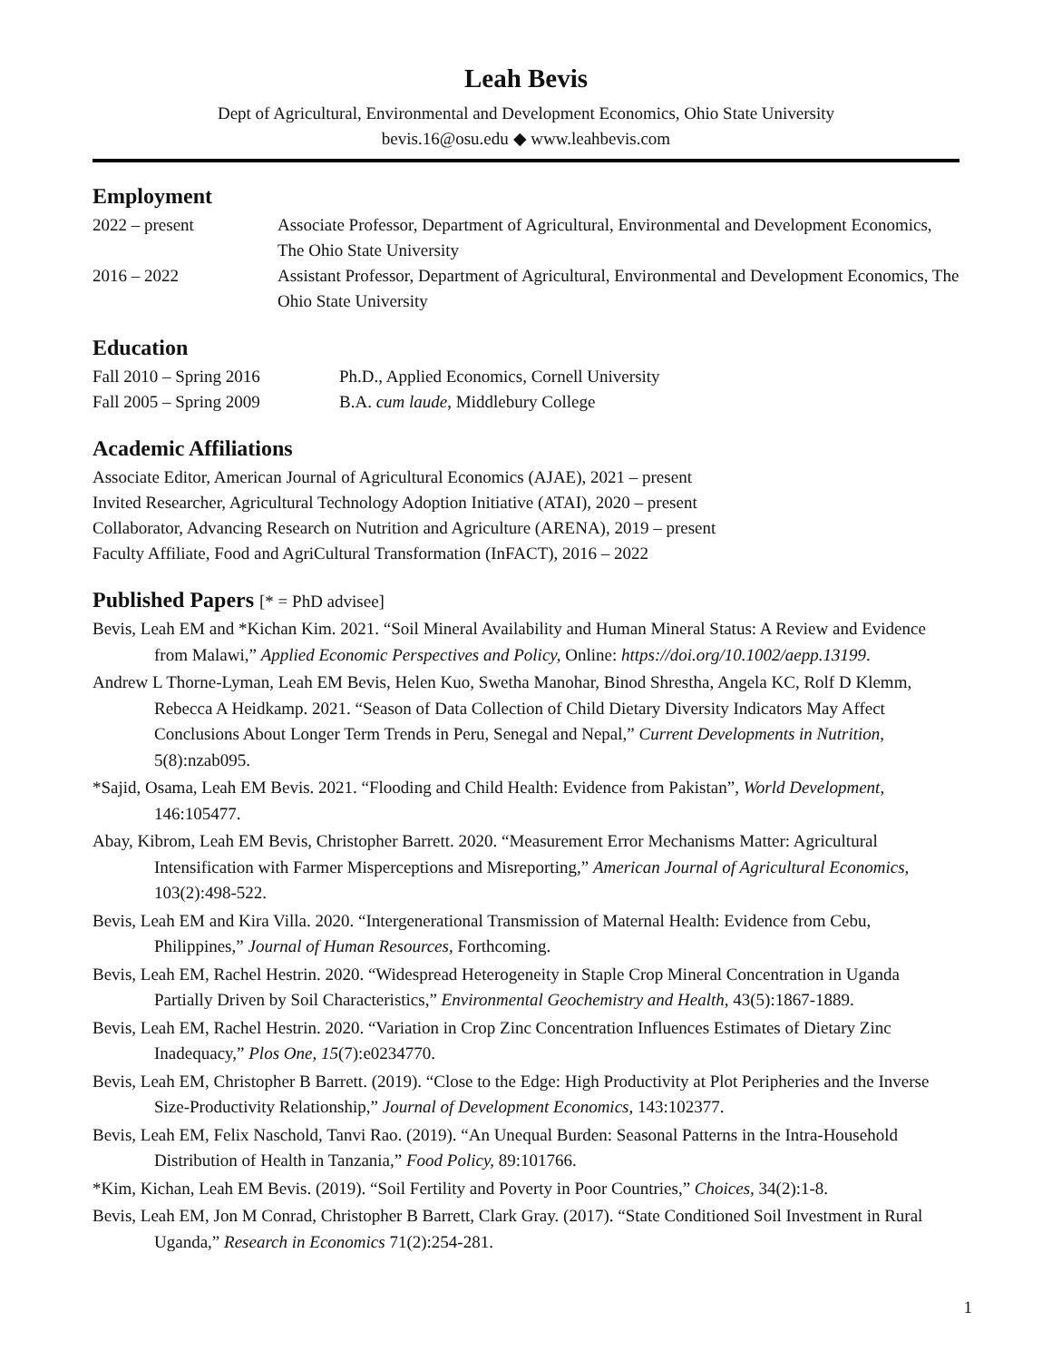Leah Bevis
Dept of Agricultural, Environmental and Development Economics, Ohio State University
bevis.16@osu.edu ◆ www.leahbevis.com
Employment
2022 – present Associate Professor, Department of Agricultural, Environmental and Development Economics, The Ohio State University
2016 – 2022 Assistant Professor, Department of Agricultural, Environmental and Development Economics, The Ohio State University
Education
Fall 2010 – Spring 2016 Ph.D., Applied Economics, Cornell University
Fall 2005 – Spring 2009 B.A. cum laude, Middlebury College
Academic Affiliations
Associate Editor, American Journal of Agricultural Economics (AJAE), 2021 – present
Invited Researcher, Agricultural Technology Adoption Initiative (ATAI), 2020 – present
Collaborator, Advancing Research on Nutrition and Agriculture (ARENA), 2019 – present
Faculty Affiliate, Food and AgriCultural Transformation (InFACT), 2016 – 2022
Published Papers [* = PhD advisee]
Bevis, Leah EM and *Kichan Kim. 2021. “Soil Mineral Availability and Human Mineral Status: A Review and Evidence from Malawi,” Applied Economic Perspectives and Policy, Online: https://doi.org/10.1002/aepp.13199.
Andrew L Thorne-Lyman, Leah EM Bevis, Helen Kuo, Swetha Manohar, Binod Shrestha, Angela KC, Rolf D Klemm, Rebecca A Heidkamp. 2021. “Season of Data Collection of Child Dietary Diversity Indicators May Affect Conclusions About Longer Term Trends in Peru, Senegal and Nepal,” Current Developments in Nutrition, 5(8):nzab095.
*Sajid, Osama, Leah EM Bevis. 2021. “Flooding and Child Health: Evidence from Pakistan”, World Development, 146:105477.
Abay, Kibrom, Leah EM Bevis, Christopher Barrett. 2020. “Measurement Error Mechanisms Matter: Agricultural Intensification with Farmer Misperceptions and Misreporting,” American Journal of Agricultural Economics, 103(2):498-522.
Bevis, Leah EM and Kira Villa. 2020. “Intergenerational Transmission of Maternal Health: Evidence from Cebu, Philippines,” Journal of Human Resources, Forthcoming.
Bevis, Leah EM, Rachel Hestrin. 2020. “Widespread Heterogeneity in Staple Crop Mineral Concentration in Uganda Partially Driven by Soil Characteristics,” Environmental Geochemistry and Health, 43(5):1867-1889.
Bevis, Leah EM, Rachel Hestrin. 2020. “Variation in Crop Zinc Concentration Influences Estimates of Dietary Zinc Inadequacy,” Plos One, 15(7):e0234770.
Bevis, Leah EM, Christopher B Barrett. (2019). “Close to the Edge: High Productivity at Plot Peripheries and the Inverse Size-Productivity Relationship,” Journal of Development Economics, 143:102377.
Bevis, Leah EM, Felix Naschold, Tanvi Rao. (2019). “An Unequal Burden: Seasonal Patterns in the Intra-Household Distribution of Health in Tanzania,” Food Policy, 89:101766.
*Kim, Kichan, Leah EM Bevis. (2019). “Soil Fertility and Poverty in Poor Countries,” Choices, 34(2):1-8.
Bevis, Leah EM, Jon M Conrad, Christopher B Barrett, Clark Gray. (2017). “State Conditioned Soil Investment in Rural Uganda,” Research in Economics 71(2):254-281.
1